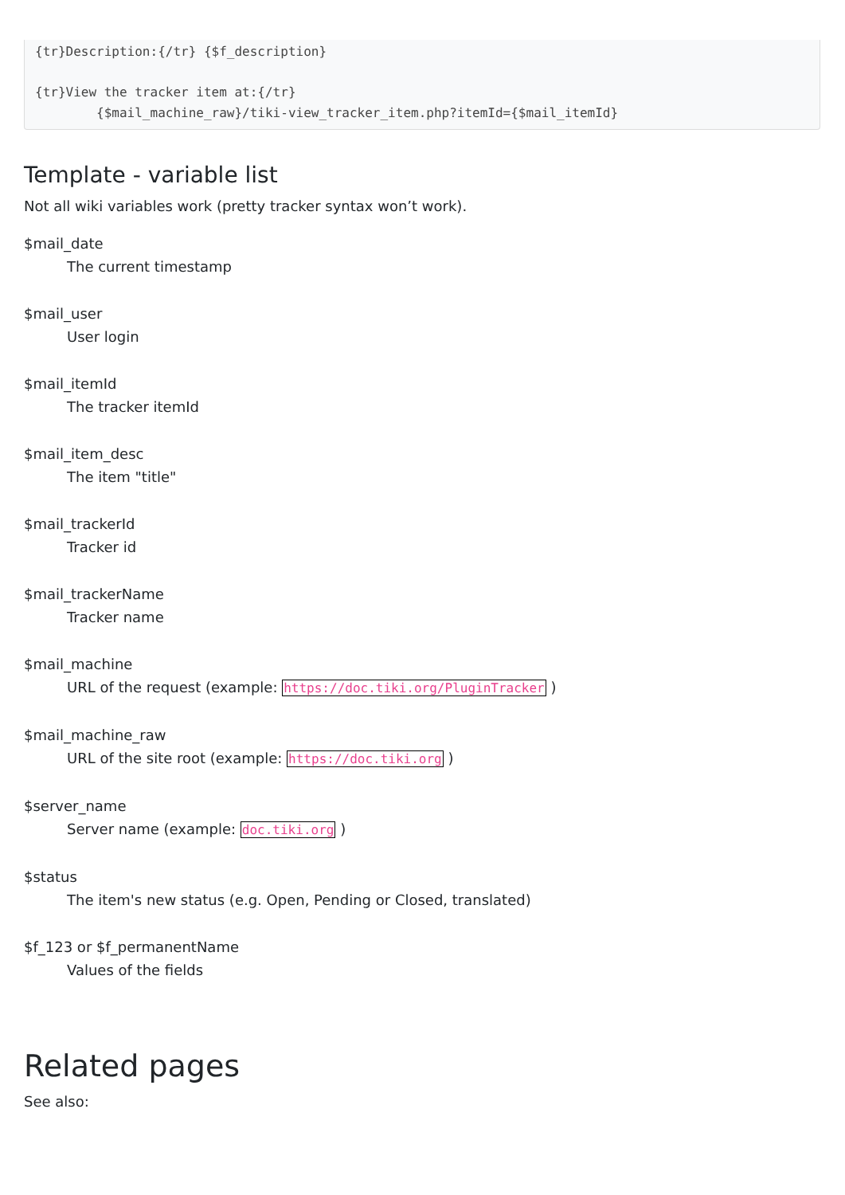{tr}Description:{/tr} {$f_description}

{tr}View the tracker item at:{/tr}
        {$mail_machine_raw}/tiki-view_tracker_item.php?itemId={$mail_itemId}
Template - variable list
Not all wiki variables work (pretty tracker syntax won’t work).
$mail_date
The current timestamp
$mail_user
User login
$mail_itemId
The tracker itemId
$mail_item_desc
The item "title"
$mail_trackerId
Tracker id
$mail_trackerName
Tracker name
$mail_machine
URL of the request (example: https://doc.tiki.org/PluginTracker )
$mail_machine_raw
URL of the site root (example: https://doc.tiki.org )
$server_name
Server name (example: doc.tiki.org )
$status
The item's new status (e.g. Open, Pending or Closed, translated)
$f_123 or $f_permanentName
Values of the fields
Related pages
See also: